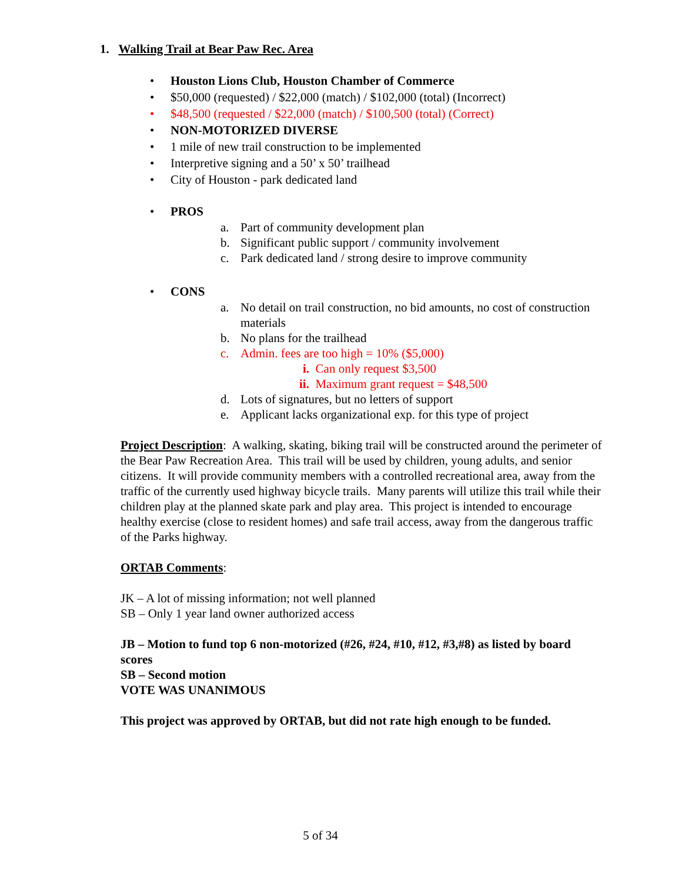1. Walking Trail at Bear Paw Rec. Area
• Houston Lions Club, Houston Chamber of Commerce
• $50,000 (requested) / $22,000 (match) / $102,000 (total) (Incorrect)
• $48,500 (requested / $22,000 (match) / $100,500 (total) (Correct)
• NON-MOTORIZED DIVERSE
• 1 mile of new trail construction to be implemented
• Interpretive signing and a 50’ x 50’ trailhead
• City of Houston - park dedicated land
• PROS
a. Part of community development plan
b. Significant public support / community involvement
c. Park dedicated land / strong desire to improve community
• CONS
a. No detail on trail construction, no bid amounts, no cost of construction materials
b. No plans for the trailhead
c. Admin. fees are too high = 10% ($5,000)
i. Can only request $3,500
ii. Maximum grant request = $48,500
d. Lots of signatures, but no letters of support
e. Applicant lacks organizational exp. for this type of project
Project Description: A walking, skating, biking trail will be constructed around the perimeter of the Bear Paw Recreation Area. This trail will be used by children, young adults, and senior citizens. It will provide community members with a controlled recreational area, away from the traffic of the currently used highway bicycle trails. Many parents will utilize this trail while their children play at the planned skate park and play area. This project is intended to encourage healthy exercise (close to resident homes) and safe trail access, away from the dangerous traffic of the Parks highway.
ORTAB Comments:
JK – A lot of missing information; not well planned
SB – Only 1 year land owner authorized access
JB – Motion to fund top 6 non-motorized (#26, #24, #10, #12, #3,#8) as listed by board scores
SB – Second motion
VOTE WAS UNANIMOUS
This project was approved by ORTAB, but did not rate high enough to be funded.
5 of 34